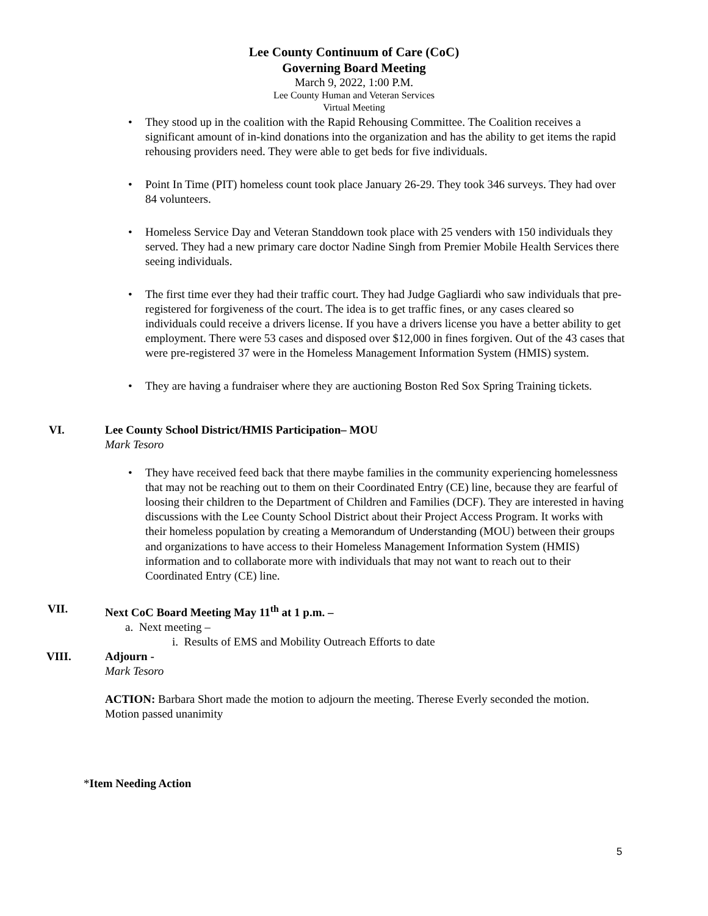Lee County Continuum of Care (CoC)
Governing Board Meeting
March 9, 2022, 1:00 P.M.
Lee County Human and Veteran Services
Virtual Meeting
They stood up in the coalition with the Rapid Rehousing Committee. The Coalition receives a significant amount of in-kind donations into the organization and has the ability to get items the rapid rehousing providers need. They were able to get beds for five individuals.
Point In Time (PIT) homeless count took place January 26-29. They took 346 surveys. They had over 84 volunteers.
Homeless Service Day and Veteran Standdown took place with 25 venders with 150 individuals they served. They had a new primary care doctor Nadine Singh from Premier Mobile Health Services there seeing individuals.
The first time ever they had their traffic court. They had Judge Gagliardi who saw individuals that pre-registered for forgiveness of the court. The idea is to get traffic fines, or any cases cleared so individuals could receive a drivers license. If you have a drivers license you have a better ability to get employment. There were 53 cases and disposed over $12,000 in fines forgiven. Out of the 43 cases that were pre-registered 37 were in the Homeless Management Information System (HMIS) system.
They are having a fundraiser where they are auctioning Boston Red Sox Spring Training tickets.
VI. Lee County School District/HMIS Participation– MOU
Mark Tesoro
They have received feed back that there maybe families in the community experiencing homelessness that may not be reaching out to them on their Coordinated Entry (CE) line, because they are fearful of loosing their children to the Department of Children and Families (DCF). They are interested in having discussions with the Lee County School District about their Project Access Program. It works with their homeless population by creating a Memorandum of Understanding (MOU) between their groups and organizations to have access to their Homeless Management Information System (HMIS) information and to collaborate more with individuals that may not want to reach out to their Coordinated Entry (CE) line.
VII. Next CoC Board Meeting May 11<sup>th</sup> at 1 p.m. –
a. Next meeting –
i. Results of EMS and Mobility Outreach Efforts to date
VIII. Adjourn -
Mark Tesoro
ACTION: Barbara Short made the motion to adjourn the meeting. Therese Everly seconded the motion. Motion passed unanimity
*Item Needing Action
5